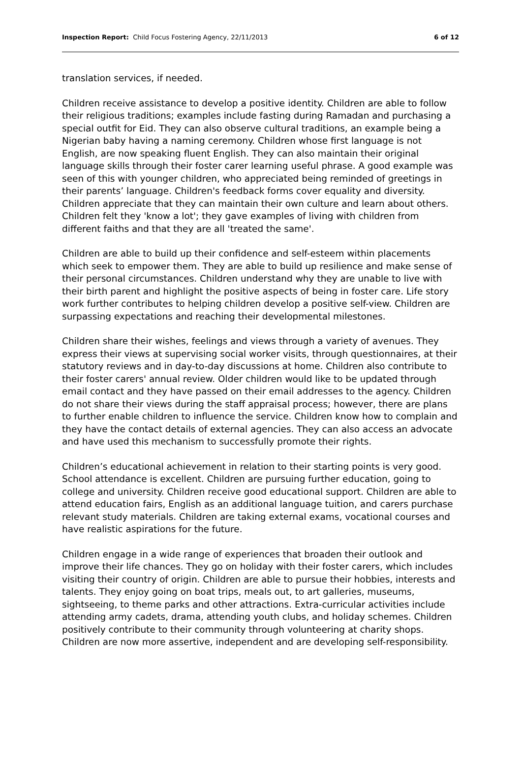Inspection Report: Child Focus Fostering Agency, 22/11/2013
6 of 12
translation services, if needed.
Children receive assistance to develop a positive identity. Children are able to follow their religious traditions; examples include fasting during Ramadan and purchasing a special outfit for Eid. They can also observe cultural traditions, an example being a Nigerian baby having a naming ceremony. Children whose first language is not English, are now speaking fluent English. They can also maintain their original language skills through their foster carer learning useful phrase. A good example was seen of this with younger children, who appreciated being reminded of greetings in their parents’ language. Children's feedback forms cover equality and diversity. Children appreciate that they can maintain their own culture and learn about others. Children felt they 'know a lot'; they gave examples of living with children from different faiths and that they are all 'treated the same'.
Children are able to build up their confidence and self-esteem within placements which seek to empower them. They are able to build up resilience and make sense of their personal circumstances. Children understand why they are unable to live with their birth parent and highlight the positive aspects of being in foster care. Life story work further contributes to helping children develop a positive self-view. Children are surpassing expectations and reaching their developmental milestones.
Children share their wishes, feelings and views through a variety of avenues. They express their views at supervising social worker visits, through questionnaires, at their statutory reviews and in day-to-day discussions at home. Children also contribute to their foster carers' annual review. Older children would like to be updated through email contact and they have passed on their email addresses to the agency. Children do not share their views during the staff appraisal process; however, there are plans to further enable children to influence the service. Children know how to complain and they have the contact details of external agencies. They can also access an advocate and have used this mechanism to successfully promote their rights.
Children’s educational achievement in relation to their starting points is very good. School attendance is excellent. Children are pursuing further education, going to college and university. Children receive good educational support. Children are able to attend education fairs, English as an additional language tuition, and carers purchase relevant study materials. Children are taking external exams, vocational courses and have realistic aspirations for the future.
Children engage in a wide range of experiences that broaden their outlook and improve their life chances. They go on holiday with their foster carers, which includes visiting their country of origin. Children are able to pursue their hobbies, interests and talents. They enjoy going on boat trips, meals out, to art galleries, museums, sightseeing, to theme parks and other attractions. Extra-curricular activities include attending army cadets, drama, attending youth clubs, and holiday schemes. Children positively contribute to their community through volunteering at charity shops. Children are now more assertive, independent and are developing self-responsibility.